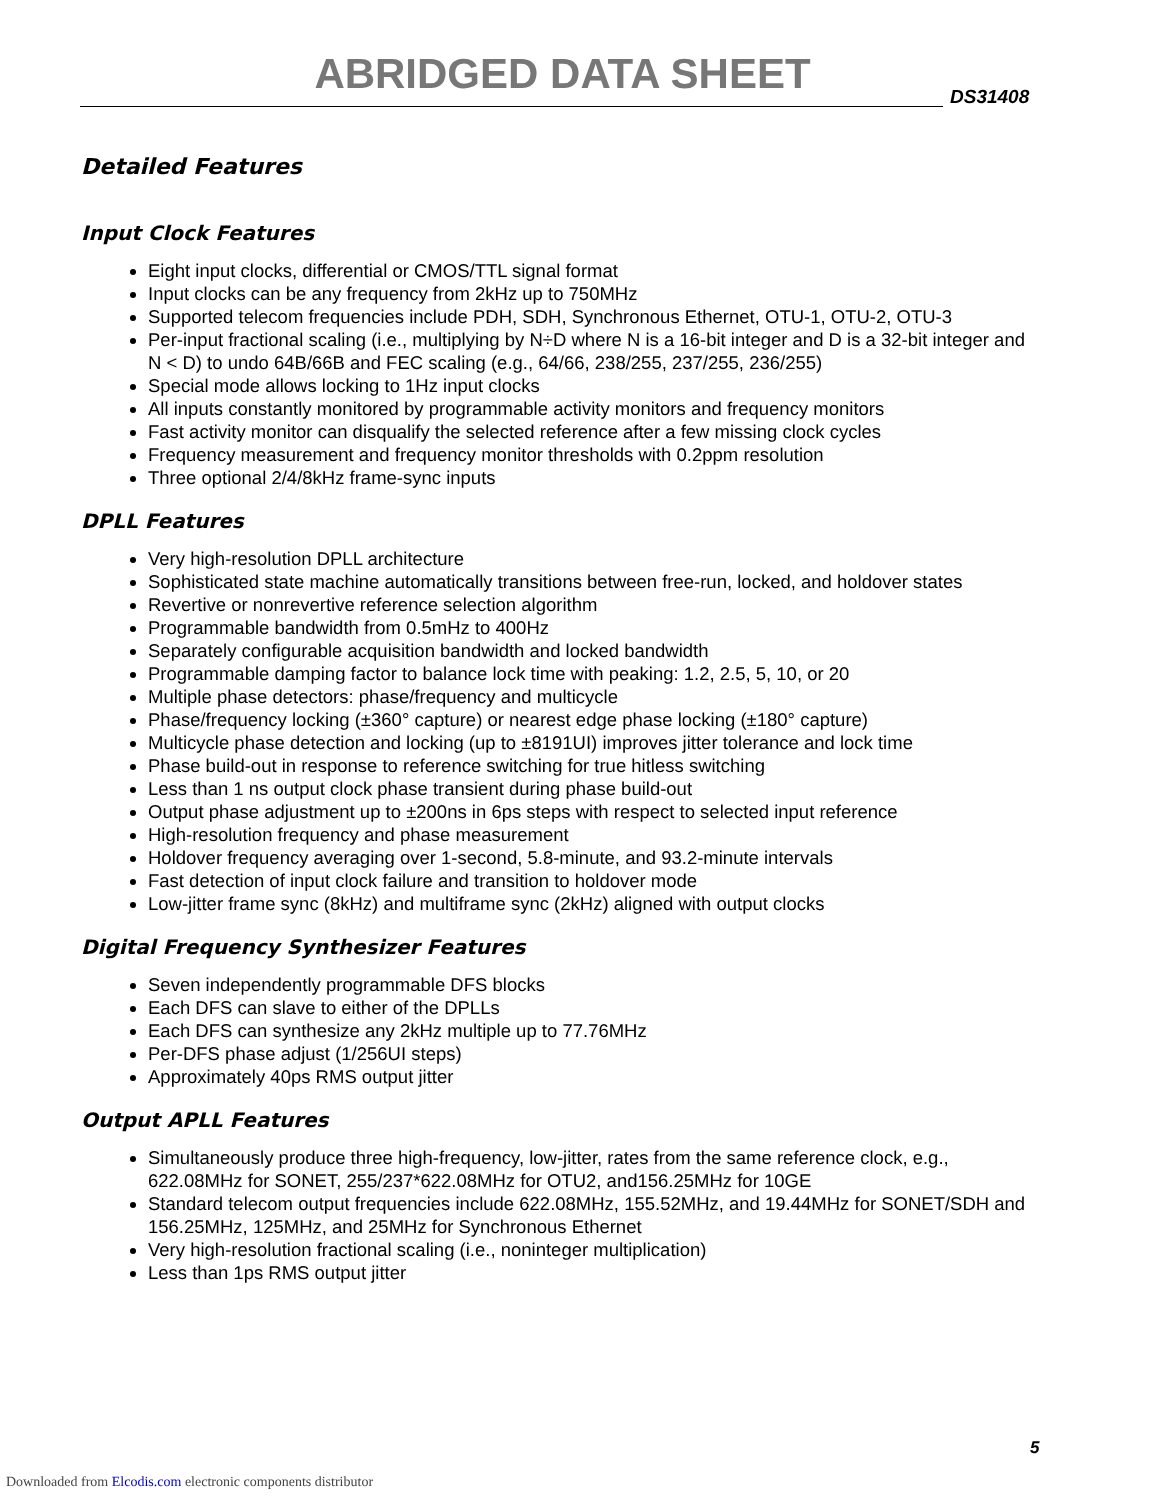ABRIDGED DATA SHEET DS31408
Detailed Features
Input Clock Features
Eight input clocks, differential or CMOS/TTL signal format
Input clocks can be any frequency from 2kHz up to 750MHz
Supported telecom frequencies include PDH, SDH, Synchronous Ethernet, OTU-1, OTU-2, OTU-3
Per-input fractional scaling (i.e., multiplying by N÷D where N is a 16-bit integer and D is a 32-bit integer and N < D) to undo 64B/66B and FEC scaling (e.g., 64/66, 238/255, 237/255, 236/255)
Special mode allows locking to 1Hz input clocks
All inputs constantly monitored by programmable activity monitors and frequency monitors
Fast activity monitor can disqualify the selected reference after a few missing clock cycles
Frequency measurement and frequency monitor thresholds with 0.2ppm resolution
Three optional 2/4/8kHz frame-sync inputs
DPLL Features
Very high-resolution DPLL architecture
Sophisticated state machine automatically transitions between free-run, locked, and holdover states
Revertive or nonrevertive reference selection algorithm
Programmable bandwidth from 0.5mHz to 400Hz
Separately configurable acquisition bandwidth and locked bandwidth
Programmable damping factor to balance lock time with peaking: 1.2, 2.5, 5, 10, or 20
Multiple phase detectors: phase/frequency and multicycle
Phase/frequency locking (±360° capture) or nearest edge phase locking (±180° capture)
Multicycle phase detection and locking (up to ±8191UI) improves jitter tolerance and lock time
Phase build-out in response to reference switching for true hitless switching
Less than 1 ns output clock phase transient during phase build-out
Output phase adjustment up to ±200ns in 6ps steps with respect to selected input reference
High-resolution frequency and phase measurement
Holdover frequency averaging over 1-second, 5.8-minute, and 93.2-minute intervals
Fast detection of input clock failure and transition to holdover mode
Low-jitter frame sync (8kHz) and multiframe sync (2kHz) aligned with output clocks
Digital Frequency Synthesizer Features
Seven independently programmable DFS blocks
Each DFS can slave to either of the DPLLs
Each DFS can synthesize any 2kHz multiple up to 77.76MHz
Per-DFS phase adjust (1/256UI steps)
Approximately 40ps RMS output jitter
Output APLL Features
Simultaneously produce three high-frequency, low-jitter, rates from the same reference clock, e.g., 622.08MHz for SONET, 255/237*622.08MHz for OTU2, and156.25MHz for 10GE
Standard telecom output frequencies include 622.08MHz, 155.52MHz, and 19.44MHz for SONET/SDH and 156.25MHz, 125MHz, and 25MHz for Synchronous Ethernet
Very high-resolution fractional scaling (i.e., noninteger multiplication)
Less than 1ps RMS output jitter
5
Downloaded from Elcodis.com electronic components distributor